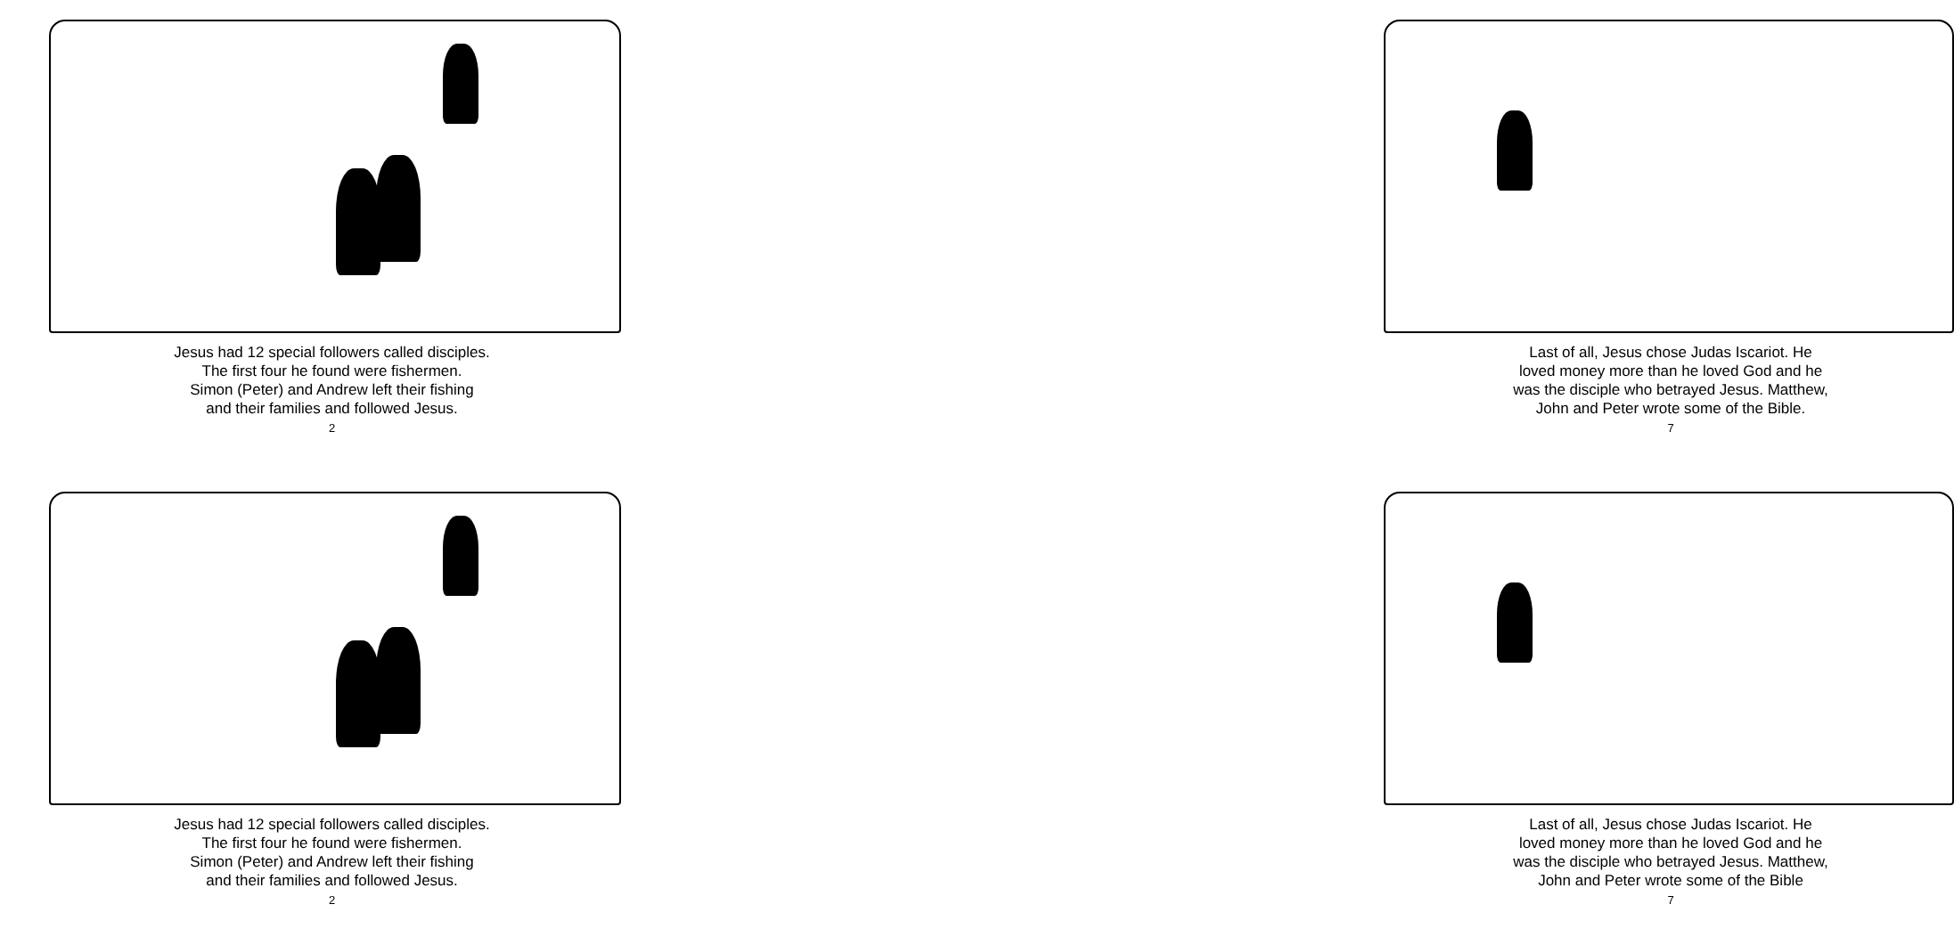Jesus had 12 special followers called disciples.
The first four he found were fishermen.
Simon (Peter) and Andrew left their fishing
and their families and followed Jesus.
2
Last of all, Jesus chose Judas Iscariot. He
loved money more than he loved God and he
was the disciple who betrayed Jesus. Matthew,
John and Peter wrote some of the Bible.
7
Jesus had 12 special followers called disciples.
The first four he found were fishermen.
Simon (Peter) and Andrew left their fishing
and their families and followed Jesus.
2
Last of all, Jesus chose Judas Iscariot. He
loved money more than he loved God and he
was the disciple who betrayed Jesus. Matthew,
John and Peter wrote some of the Bible
7